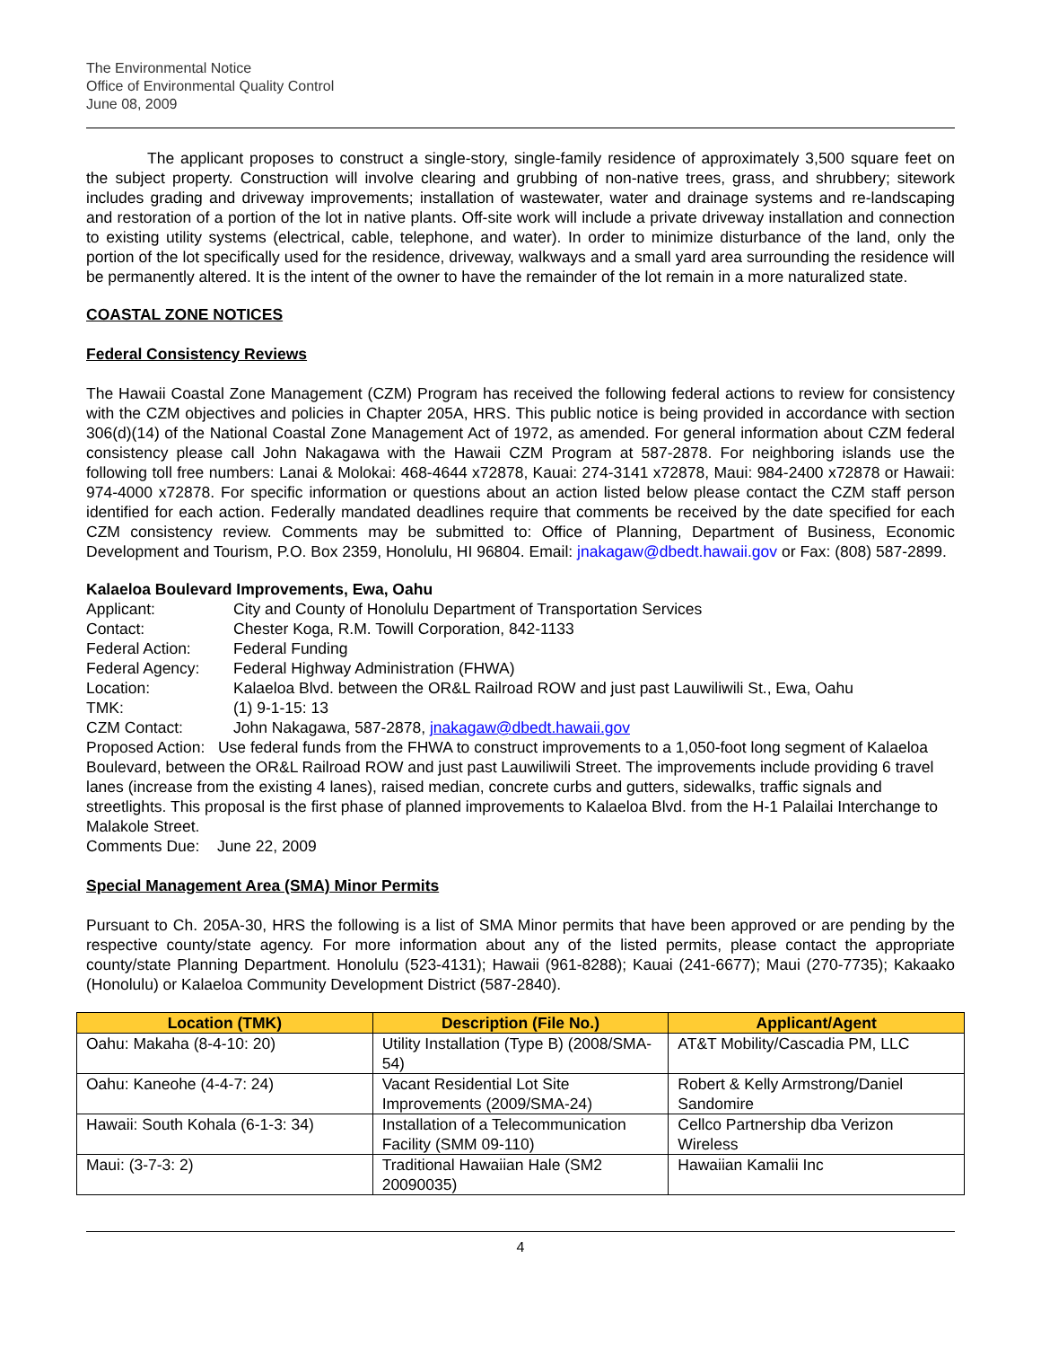The Environmental Notice
Office of Environmental Quality Control
June 08, 2009
The applicant proposes to construct a single-story, single-family residence of approximately 3,500 square feet on the subject property. Construction will involve clearing and grubbing of non-native trees, grass, and shrubbery; sitework includes grading and driveway improvements; installation of wastewater, water and drainage systems and re-landscaping and restoration of a portion of the lot in native plants. Off-site work will include a private driveway installation and connection to existing utility systems (electrical, cable, telephone, and water). In order to minimize disturbance of the land, only the portion of the lot specifically used for the residence, driveway, walkways and a small yard area surrounding the residence will be permanently altered. It is the intent of the owner to have the remainder of the lot remain in a more naturalized state.
COASTAL ZONE NOTICES
Federal Consistency Reviews
The Hawaii Coastal Zone Management (CZM) Program has received the following federal actions to review for consistency with the CZM objectives and policies in Chapter 205A, HRS. This public notice is being provided in accordance with section 306(d)(14) of the National Coastal Zone Management Act of 1972, as amended. For general information about CZM federal consistency please call John Nakagawa with the Hawaii CZM Program at 587-2878. For neighboring islands use the following toll free numbers: Lanai & Molokai: 468-4644 x72878, Kauai: 274-3141 x72878, Maui: 984-2400 x72878 or Hawaii: 974-4000 x72878. For specific information or questions about an action listed below please contact the CZM staff person identified for each action. Federally mandated deadlines require that comments be received by the date specified for each CZM consistency review. Comments may be submitted to: Office of Planning, Department of Business, Economic Development and Tourism, P.O. Box 2359, Honolulu, HI 96804. Email: jnakagaw@dbedt.hawaii.gov or Fax: (808) 587-2899.
Kalaeloa Boulevard Improvements, Ewa, Oahu
| Applicant: | City and County of Honolulu Department of Transportation Services |
| Contact: | Chester Koga, R.M. Towill Corporation, 842-1133 |
| Federal Action: | Federal Funding |
| Federal Agency: | Federal Highway Administration (FHWA) |
| Location: | Kalaeloa Blvd. between the OR&L Railroad ROW and just past Lauwiliwili St., Ewa, Oahu |
| TMK: | (1) 9-1-15: 13 |
| CZM Contact: | John Nakagawa, 587-2878, jnakagaw@dbedt.hawaii.gov |
Proposed Action: Use federal funds from the FHWA to construct improvements to a 1,050-foot long segment of Kalaeloa Boulevard, between the OR&L Railroad ROW and just past Lauwiliwili Street. The improvements include providing 6 travel lanes (increase from the existing 4 lanes), raised median, concrete curbs and gutters, sidewalks, traffic signals and streetlights. This proposal is the first phase of planned improvements to Kalaeloa Blvd. from the H-1 Palailai Interchange to Malakole Street.
Comments Due: June 22, 2009
Special Management Area (SMA) Minor Permits
Pursuant to Ch. 205A-30, HRS the following is a list of SMA Minor permits that have been approved or are pending by the respective county/state agency. For more information about any of the listed permits, please contact the appropriate county/state Planning Department. Honolulu (523-4131); Hawaii (961-8288); Kauai (241-6677); Maui (270-7735); Kakaako (Honolulu) or Kalaeloa Community Development District (587-2840).
| Location (TMK) | Description (File No.) | Applicant/Agent |
| --- | --- | --- |
| Oahu: Makaha (8-4-10: 20) | Utility Installation (Type B) (2008/SMA-54) | AT&T Mobility/Cascadia PM, LLC |
| Oahu: Kaneohe (4-4-7: 24) | Vacant Residential Lot Site Improvements (2009/SMA-24) | Robert & Kelly Armstrong/Daniel Sandomire |
| Hawaii: South Kohala (6-1-3: 34) | Installation of a Telecommunication Facility (SMM 09-110) | Cellco Partnership dba Verizon Wireless |
| Maui: (3-7-3: 2) | Traditional Hawaiian Hale (SM2 20090035) | Hawaiian Kamalii Inc |
4